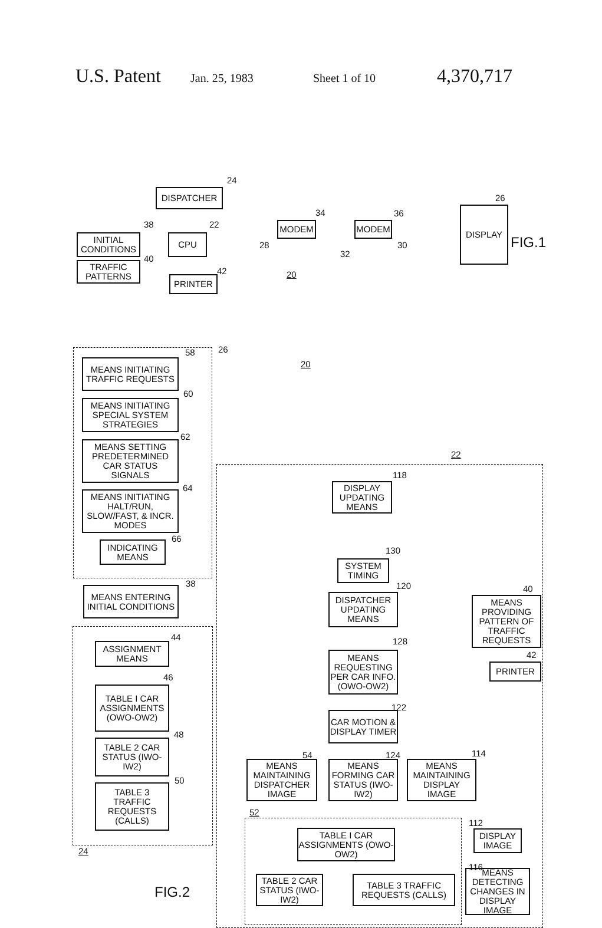U.S. Patent
Jan. 25, 1983 Sheet 1 of 10
4,370,717
DISPATCHER
24
INITIAL CONDITIONS
38
CPU
22
TRAFFIC PATTERNS
40
PRINTER
42
28
MODEM
34
MODEM
36
30
32
20
DISPLAY
26
FIG.1
26
MEANS INITIATING TRAFFIC REQUESTS
58
20
MEANS INITIATING SPECIAL SYSTEM STRATEGIES
60
MEANS SETTING PREDETERMINED CAR STATUS SIGNALS
62
MEANS INITIATING HALT/RUN, SLOW/FAST, & INCR. MODES
64
INDICATING MEANS
66
MEANS ENTERING INITIAL CONDITIONS
38
24
ASSIGNMENT MEANS
44
TABLE I CAR ASSIGNMENTS (OWO-OW2)
46
TABLE 2 CAR STATUS (IWO-IW2)
48
TABLE 3 TRAFFIC REQUESTS (CALLS)
50
FIG.2
22
DISPLAY UPDATING MEANS
118
SYSTEM TIMING
130
DISPATCHER UPDATING MEANS
120
MEANS PROVIDING PATTERN OF TRAFFIC REQUESTS
40
MEANS REQUESTING PER CAR INFO. (OWO-OW2)
128
PRINTER
42
CAR MOTION & DISPLAY TIMER
122
MEANS MAINTAINING DISPATCHER IMAGE
54
MEANS FORMING CAR STATUS (IWO-IW2)
124
MEANS MAINTAINING DISPLAY IMAGE
114
52
TABLE I CAR ASSIGNMENTS (OWO-OW2)
112
DISPLAY IMAGE
116
TABLE 2 CAR STATUS (IWO-IW2)
TABLE 3 TRAFFIC REQUESTS (CALLS)
MEANS DETECTING CHANGES IN DISPLAY IMAGE